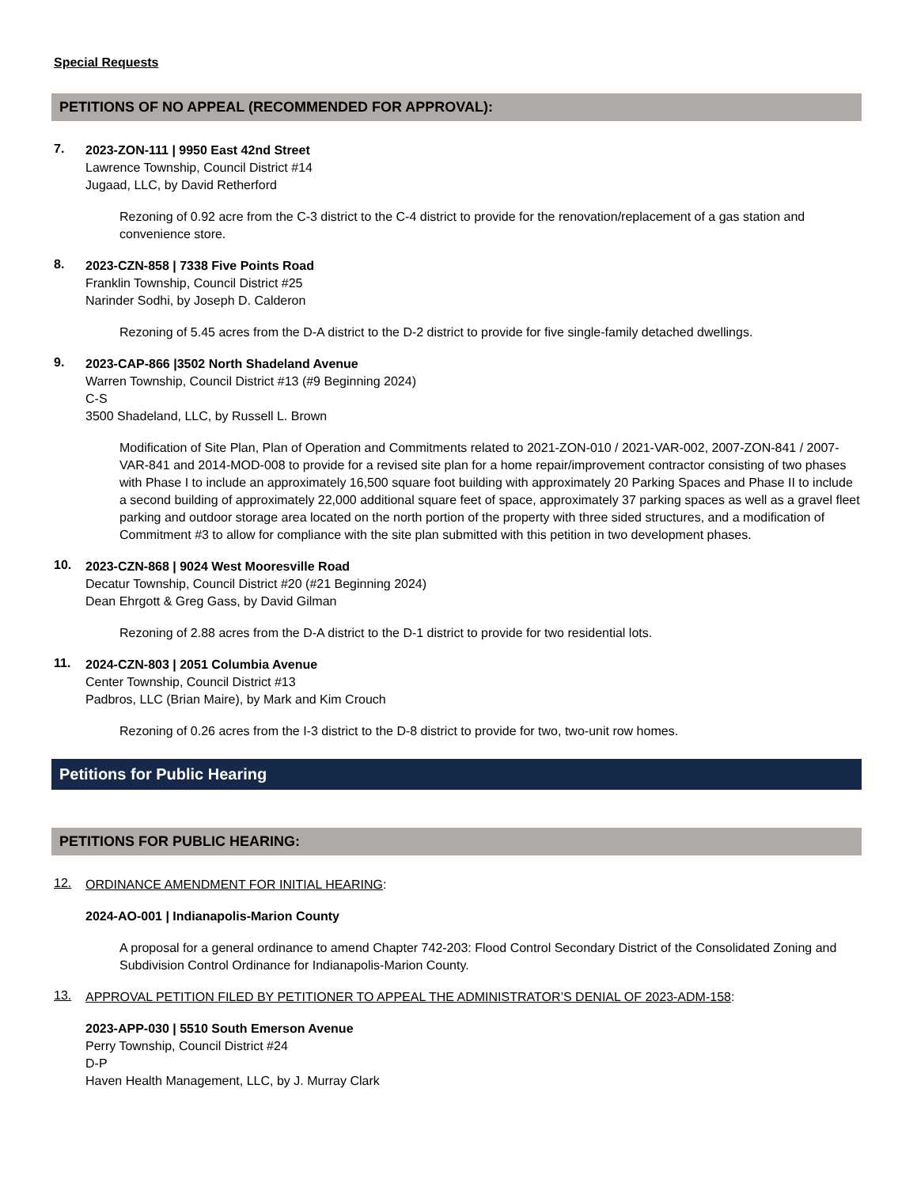Special Requests
PETITIONS OF NO APPEAL (RECOMMENDED FOR APPROVAL):
7.
2023-ZON-111 | 9950 East 42nd Street
Lawrence Township, Council District #14
Jugaad, LLC, by David Retherford
Rezoning of 0.92 acre from the C-3 district to the C-4 district to provide for the renovation/replacement of a gas station and convenience store.
8.
2023-CZN-858 | 7338 Five Points Road
Franklin Township, Council District #25
Narinder Sodhi, by Joseph D. Calderon
Rezoning of 5.45 acres from the D-A district to the D-2 district to provide for five single-family detached dwellings.
9.
2023-CAP-866 |3502 North Shadeland Avenue
Warren Township, Council District #13 (#9 Beginning 2024)
C-S
3500 Shadeland, LLC, by Russell L. Brown
Modification of Site Plan, Plan of Operation and Commitments related to 2021-ZON-010 / 2021-VAR-002, 2007-ZON-841 / 2007-VAR-841 and 2014-MOD-008 to provide for a revised site plan for a home repair/improvement contractor consisting of two phases with Phase I to include an approximately 16,500 square foot building with approximately 20 Parking Spaces and Phase II to include a second building of approximately 22,000 additional square feet of space, approximately 37 parking spaces as well as a gravel fleet parking and outdoor storage area located on the north portion of the property with three sided structures, and a modification of Commitment #3 to allow for compliance with the site plan submitted with this petition in two development phases.
10.
2023-CZN-868 | 9024 West Mooresville Road
Decatur Township, Council District #20 (#21 Beginning 2024)
Dean Ehrgott & Greg Gass, by David Gilman
Rezoning of 2.88 acres from the D-A district to the D-1 district to provide for two residential lots.
11.
2024-CZN-803 | 2051 Columbia Avenue
Center Township, Council District #13
Padbros, LLC (Brian Maire), by Mark and Kim Crouch
Rezoning of 0.26 acres from the I-3 district to the D-8 district to provide for two, two-unit row homes.
Petitions for Public Hearing
PETITIONS FOR PUBLIC HEARING:
12.
ORDINANCE AMENDMENT FOR INITIAL HEARING:
2024-AO-001 | Indianapolis-Marion County
A proposal for a general ordinance to amend Chapter 742-203: Flood Control Secondary District of the Consolidated Zoning and Subdivision Control Ordinance for Indianapolis-Marion County.
13.
APPROVAL PETITION FILED BY PETITIONER TO APPEAL THE ADMINISTRATOR’S DENIAL OF 2023-ADM-158:
2023-APP-030 | 5510 South Emerson Avenue
Perry Township, Council District #24
D-P
Haven Health Management, LLC, by J. Murray Clark